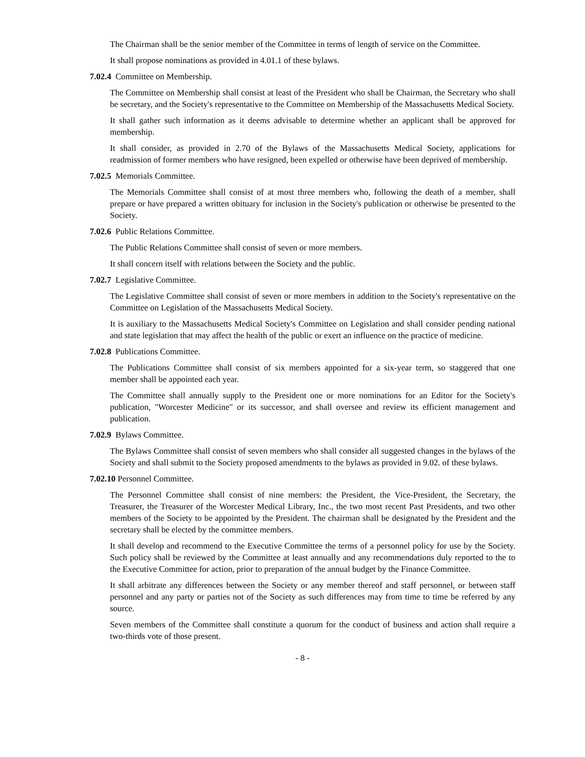The Chairman shall be the senior member of the Committee in terms of length of service on the Committee.
It shall propose nominations as provided in 4.01.1 of these bylaws.
7.02.4 Committee on Membership.
The Committee on Membership shall consist at least of the President who shall be Chairman, the Secretary who shall be secretary, and the Society's representative to the Committee on Membership of the Massachusetts Medical Society.
It shall gather such information as it deems advisable to determine whether an applicant shall be approved for membership.
It shall consider, as provided in 2.70 of the Bylaws of the Massachusetts Medical Society, applications for readmission of former members who have resigned, been expelled or otherwise have been deprived of membership.
7.02.5 Memorials Committee.
The Memorials Committee shall consist of at most three members who, following the death of a member, shall prepare or have prepared a written obituary for inclusion in the Society's publication or otherwise be presented to the Society.
7.02.6 Public Relations Committee.
The Public Relations Committee shall consist of seven or more members.
It shall concern itself with relations between the Society and the public.
7.02.7 Legislative Committee.
The Legislative Committee shall consist of seven or more members in addition to the Society's representative on the Committee on Legislation of the Massachusetts Medical Society.
It is auxiliary to the Massachusetts Medical Society's Committee on Legislation and shall consider pending national and state legislation that may affect the health of the public or exert an influence on the practice of medicine.
7.02.8 Publications Committee.
The Publications Committee shall consist of six members appointed for a six-year term, so staggered that one member shall be appointed each year.
The Committee shall annually supply to the President one or more nominations for an Editor for the Society's publication, "Worcester Medicine" or its successor, and shall oversee and review its efficient management and publication.
7.02.9 Bylaws Committee.
The Bylaws Committee shall consist of seven members who shall consider all suggested changes in the bylaws of the Society and shall submit to the Society proposed amendments to the bylaws as provided in 9.02. of these bylaws.
7.02.10 Personnel Committee.
The Personnel Committee shall consist of nine members: the President, the Vice-President, the Secretary, the Treasurer, the Treasurer of the Worcester Medical Library, Inc., the two most recent Past Presidents, and two other members of the Society to be appointed by the President. The chairman shall be designated by the President and the secretary shall be elected by the committee members.
It shall develop and recommend to the Executive Committee the terms of a personnel policy for use by the Society. Such policy shall be reviewed by the Committee at least annually and any recommendations duly reported to the to the Executive Committee for action, prior to preparation of the annual budget by the Finance Committee.
It shall arbitrate any differences between the Society or any member thereof and staff personnel, or between staff personnel and any party or parties not of the Society as such differences may from time to time be referred by any source.
Seven members of the Committee shall constitute a quorum for the conduct of business and action shall require a two-thirds vote of those present.
- 8 -